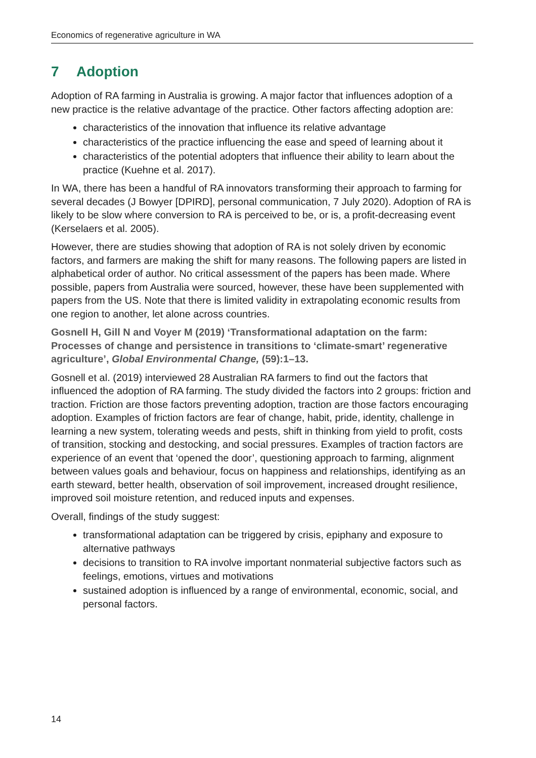Economics of regenerative agriculture in WA
7 Adoption
Adoption of RA farming in Australia is growing. A major factor that influences adoption of a new practice is the relative advantage of the practice. Other factors affecting adoption are:
characteristics of the innovation that influence its relative advantage
characteristics of the practice influencing the ease and speed of learning about it
characteristics of the potential adopters that influence their ability to learn about the practice (Kuehne et al. 2017).
In WA, there has been a handful of RA innovators transforming their approach to farming for several decades (J Bowyer [DPIRD], personal communication, 7 July 2020). Adoption of RA is likely to be slow where conversion to RA is perceived to be, or is, a profit-decreasing event (Kerselaers et al. 2005).
However, there are studies showing that adoption of RA is not solely driven by economic factors, and farmers are making the shift for many reasons. The following papers are listed in alphabetical order of author. No critical assessment of the papers has been made. Where possible, papers from Australia were sourced, however, these have been supplemented with papers from the US. Note that there is limited validity in extrapolating economic results from one region to another, let alone across countries.
Gosnell H, Gill N and Voyer M (2019) ‘Transformational adaptation on the farm: Processes of change and persistence in transitions to ‘climate-smart’ regenerative agriculture’, Global Environmental Change, (59):1–13.
Gosnell et al. (2019) interviewed 28 Australian RA farmers to find out the factors that influenced the adoption of RA farming. The study divided the factors into 2 groups: friction and traction. Friction are those factors preventing adoption, traction are those factors encouraging adoption. Examples of friction factors are fear of change, habit, pride, identity, challenge in learning a new system, tolerating weeds and pests, shift in thinking from yield to profit, costs of transition, stocking and destocking, and social pressures. Examples of traction factors are experience of an event that ‘opened the door’, questioning approach to farming, alignment between values goals and behaviour, focus on happiness and relationships, identifying as an earth steward, better health, observation of soil improvement, increased drought resilience, improved soil moisture retention, and reduced inputs and expenses.
Overall, findings of the study suggest:
transformational adaptation can be triggered by crisis, epiphany and exposure to alternative pathways
decisions to transition to RA involve important nonmaterial subjective factors such as feelings, emotions, virtues and motivations
sustained adoption is influenced by a range of environmental, economic, social, and personal factors.
14